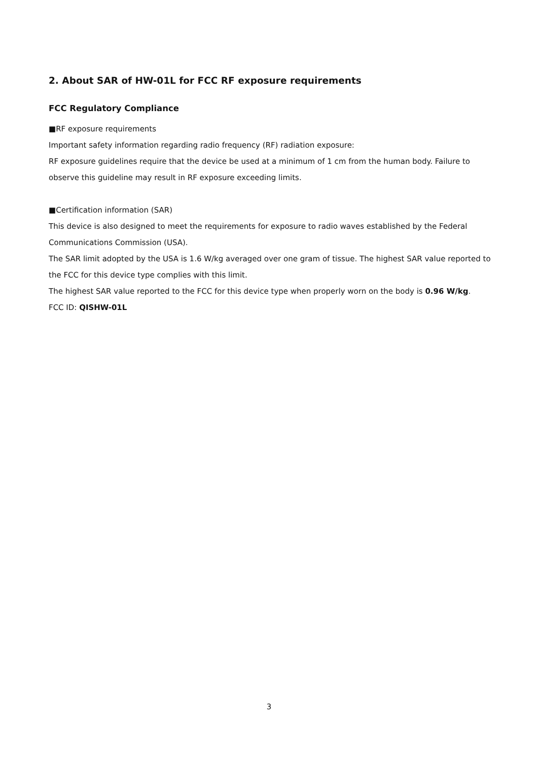2. About SAR of HW-01L for FCC RF exposure requirements
FCC Regulatory Compliance
■RF exposure requirements
Important safety information regarding radio frequency (RF) radiation exposure:
RF exposure guidelines require that the device be used at a minimum of 1 cm from the human body. Failure to observe this guideline may result in RF exposure exceeding limits.
■Certification information (SAR)
This device is also designed to meet the requirements for exposure to radio waves established by the Federal Communications Commission (USA).
The SAR limit adopted by the USA is 1.6 W/kg averaged over one gram of tissue. The highest SAR value reported to the FCC for this device type complies with this limit.
The highest SAR value reported to the FCC for this device type when properly worn on the body is 0.96 W/kg.
FCC ID: QISHW-01L
3